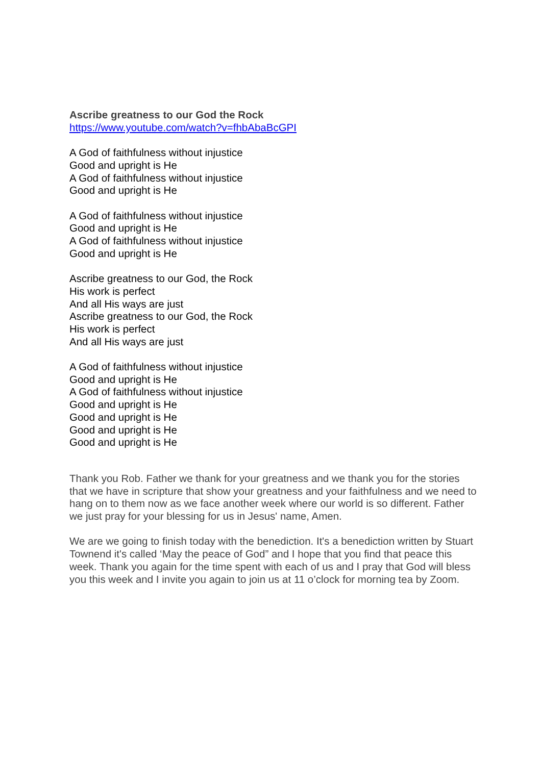Ascribe greatness to our God the Rock
https://www.youtube.com/watch?v=fhbAbaBcGPI
A God of faithfulness without injustice
Good and upright is He
A God of faithfulness without injustice
Good and upright is He
A God of faithfulness without injustice
Good and upright is He
A God of faithfulness without injustice
Good and upright is He
Ascribe greatness to our God, the Rock
His work is perfect
And all His ways are just
Ascribe greatness to our God, the Rock
His work is perfect
And all His ways are just
A God of faithfulness without injustice
Good and upright is He
A God of faithfulness without injustice
Good and upright is He
Good and upright is He
Good and upright is He
Good and upright is He
Thank you Rob. Father we thank for your greatness and we thank you for the stories that we have in scripture that show your greatness and your faithfulness and we need to hang on to them now as we face another week where our world is so different. Father we just pray for your blessing for us in Jesus' name, Amen.
We are we going to finish today with the benediction. It's a benediction written by Stuart Townend it's called ‘May the peace of God” and I hope that you find that peace this week. Thank you again for the time spent with each of us and I pray that God will bless you this week and I invite you again to join us at 11 o’clock for morning tea by Zoom.